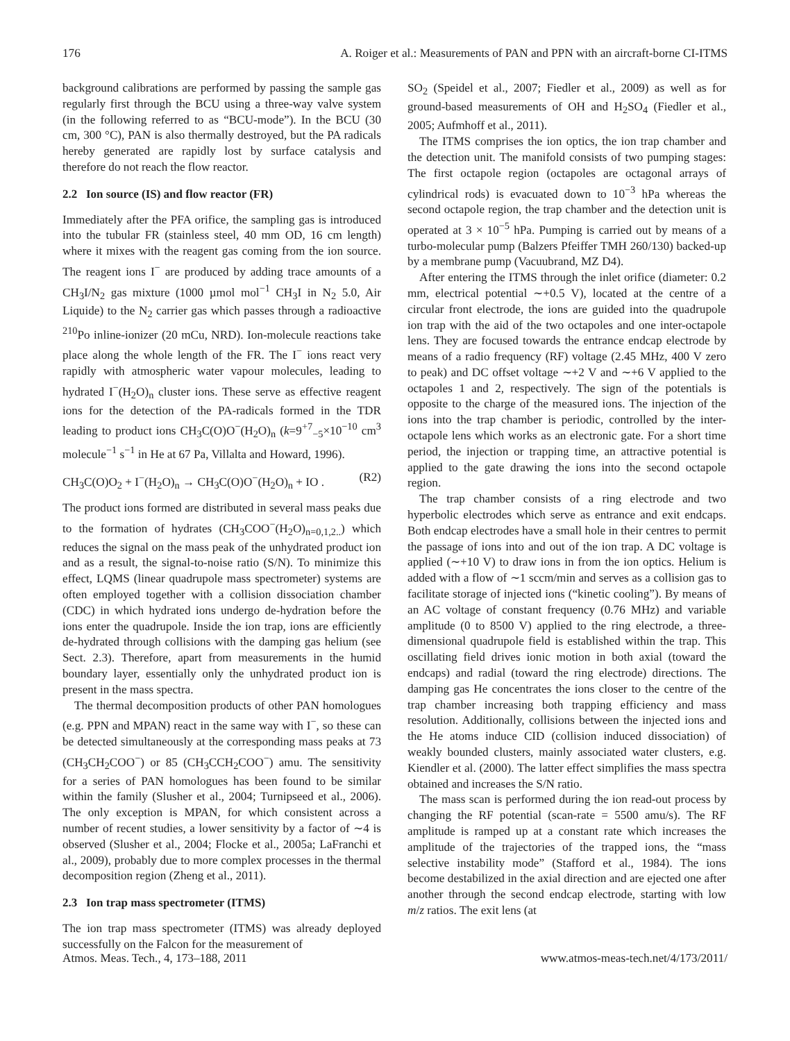176 A. Roiger et al.: Measurements of PAN and PPN with an aircraft-borne CI-ITMS
background calibrations are performed by passing the sample gas regularly first through the BCU using a three-way valve system (in the following referred to as “BCU-mode”). In the BCU (30 cm, 300 °C), PAN is also thermally destroyed, but the PA radicals hereby generated are rapidly lost by surface catalysis and therefore do not reach the flow reactor.
2.2 Ion source (IS) and flow reactor (FR)
Immediately after the PFA orifice, the sampling gas is introduced into the tubular FR (stainless steel, 40 mm OD, 16 cm length) where it mixes with the reagent gas coming from the ion source. The reagent ions I<sup>−</sup> are produced by adding trace amounts of a CH<sub>3</sub>I/N<sub>2</sub> gas mixture (1000 µmol mol<sup>−1</sup> CH<sub>3</sub>I in N<sub>2</sub> 5.0, Air Liquide) to the N<sub>2</sub> carrier gas which passes through a radioactive <sup>210</sup>Po inline-ionizer (20 mCu, NRD). Ion-molecule reactions take place along the whole length of the FR. The I<sup>−</sup> ions react very rapidly with atmospheric water vapour molecules, leading to hydrated I<sup>−</sup>(H<sub>2</sub>O)<sub>n</sub> cluster ions. These serve as effective reagent ions for the detection of the PA-radicals formed in the TDR leading to product ions CH<sub>3</sub>C(O)O<sup>−</sup>(H<sub>2</sub>O)<sub>n</sub> (k=9<sup>+7</sup><sub>−5</sub>×10<sup>−10</sup> cm<sup>3</sup> molecule<sup>−1</sup> s<sup>−1</sup> in He at 67 Pa, Villalta and Howard, 1996).
CH<sub>3</sub>C(O)O<sub>2</sub> + I<sup>−</sup>(H<sub>2</sub>O)<sub>n</sub> → CH<sub>3</sub>C(O)O<sup>−</sup>(H<sub>2</sub>O)<sub>n</sub> + IO . (R2)
The product ions formed are distributed in several mass peaks due to the formation of hydrates (CH<sub>3</sub>COO<sup>−</sup>(H<sub>2</sub>O)<sub>n=0,1,2..</sub>) which reduces the signal on the mass peak of the unhydrated product ion and as a result, the signal-to-noise ratio (S/N). To minimize this effect, LQMS (linear quadrupole mass spectrometer) systems are often employed together with a collision dissociation chamber (CDC) in which hydrated ions undergo de-hydration before the ions enter the quadrupole. Inside the ion trap, ions are efficiently de-hydrated through collisions with the damping gas helium (see Sect. 2.3). Therefore, apart from measurements in the humid boundary layer, essentially only the unhydrated product ion is present in the mass spectra.
The thermal decomposition products of other PAN homologues (e.g. PPN and MPAN) react in the same way with I<sup>−</sup>, so these can be detected simultaneously at the corresponding mass peaks at 73 (CH<sub>3</sub>CH<sub>2</sub>COO<sup>−</sup>) or 85 (CH<sub>3</sub>CCH<sub>2</sub>COO<sup>−</sup>) amu. The sensitivity for a series of PAN homologues has been found to be similar within the family (Slusher et al., 2004; Turnipseed et al., 2006). The only exception is MPAN, for which consistent across a number of recent studies, a lower sensitivity by a factor of ∼4 is observed (Slusher et al., 2004; Flocke et al., 2005a; LaFranchi et al., 2009), probably due to more complex processes in the thermal decomposition region (Zheng et al., 2011).
2.3 Ion trap mass spectrometer (ITMS)
The ion trap mass spectrometer (ITMS) was already deployed successfully on the Falcon for the measurement of
SO<sub>2</sub> (Speidel et al., 2007; Fiedler et al., 2009) as well as for ground-based measurements of OH and H<sub>2</sub>SO<sub>4</sub> (Fiedler et al., 2005; Aufmhoff et al., 2011).
The ITMS comprises the ion optics, the ion trap chamber and the detection unit. The manifold consists of two pumping stages: The first octapole region (octapoles are octagonal arrays of cylindrical rods) is evacuated down to 10<sup>−3</sup> hPa whereas the second octapole region, the trap chamber and the detection unit is operated at 3 × 10<sup>−5</sup> hPa. Pumping is carried out by means of a turbo-molecular pump (Balzers Pfeiffer TMH 260/130) backed-up by a membrane pump (Vacuubrand, MZ D4).
After entering the ITMS through the inlet orifice (diameter: 0.2 mm, electrical potential ∼+0.5 V), located at the centre of a circular front electrode, the ions are guided into the quadrupole ion trap with the aid of the two octapoles and one inter-octapole lens. They are focused towards the entrance endcap electrode by means of a radio frequency (RF) voltage (2.45 MHz, 400 V zero to peak) and DC offset voltage ∼+2 V and ∼+6 V applied to the octapoles 1 and 2, respectively. The sign of the potentials is opposite to the charge of the measured ions. The injection of the ions into the trap chamber is periodic, controlled by the inter-octapole lens which works as an electronic gate. For a short time period, the injection or trapping time, an attractive potential is applied to the gate drawing the ions into the second octapole region.
The trap chamber consists of a ring electrode and two hyperbolic electrodes which serve as entrance and exit endcaps. Both endcap electrodes have a small hole in their centres to permit the passage of ions into and out of the ion trap. A DC voltage is applied (∼+10 V) to draw ions in from the ion optics. Helium is added with a flow of ∼1 sccm/min and serves as a collision gas to facilitate storage of injected ions (“kinetic cooling”). By means of an AC voltage of constant frequency (0.76 MHz) and variable amplitude (0 to 8500 V) applied to the ring electrode, a three-dimensional quadrupole field is established within the trap. This oscillating field drives ionic motion in both axial (toward the endcaps) and radial (toward the ring electrode) directions. The damping gas He concentrates the ions closer to the centre of the trap chamber increasing both trapping efficiency and mass resolution. Additionally, collisions between the injected ions and the He atoms induce CID (collision induced dissociation) of weakly bounded clusters, mainly associated water clusters, e.g. Kiendler et al. (2000). The latter effect simplifies the mass spectra obtained and increases the S/N ratio.
The mass scan is performed during the ion read-out process by changing the RF potential (scan-rate = 5500 amu/s). The RF amplitude is ramped up at a constant rate which increases the amplitude of the trajectories of the trapped ions, the “mass selective instability mode” (Stafford et al., 1984). The ions become destabilized in the axial direction and are ejected one after another through the second endcap electrode, starting with low m/z ratios. The exit lens (at
Atmos. Meas. Tech., 4, 173–188, 2011 www.atmos-meas-tech.net/4/173/2011/